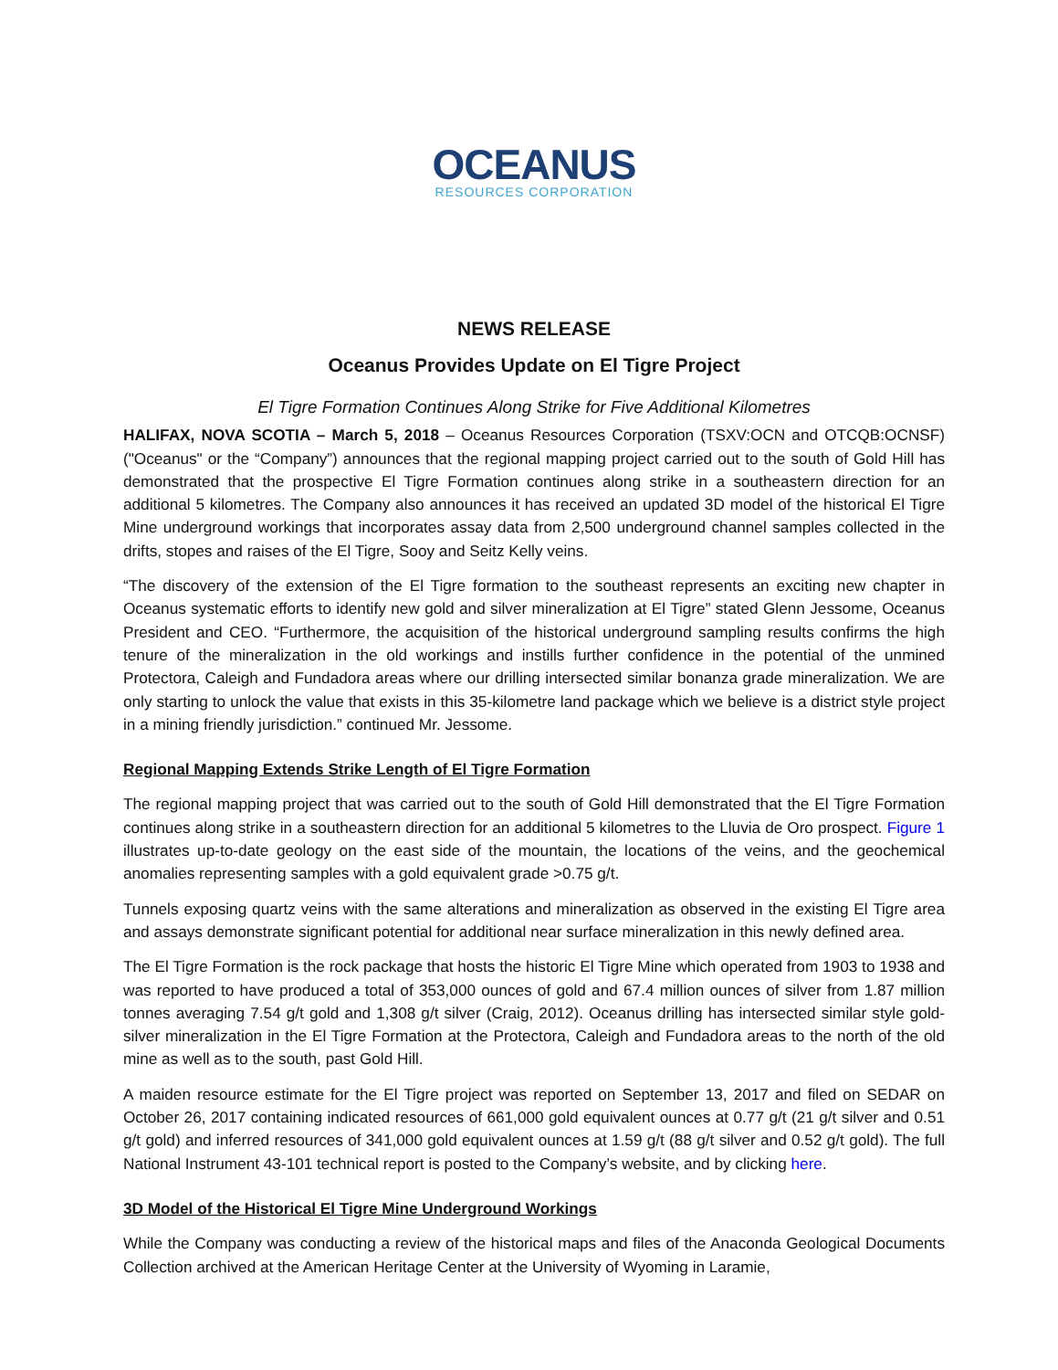OCEANUS
RESOURCES CORPORATION
NEWS RELEASE
Oceanus Provides Update on El Tigre Project
El Tigre Formation Continues Along Strike for Five Additional Kilometres
HALIFAX, NOVA SCOTIA – March 5, 2018 – Oceanus Resources Corporation (TSXV:OCN and OTCQB:OCNSF) ("Oceanus" or the “Company”) announces that the regional mapping project carried out to the south of Gold Hill has demonstrated that the prospective El Tigre Formation continues along strike in a southeastern direction for an additional 5 kilometres. The Company also announces it has received an updated 3D model of the historical El Tigre Mine underground workings that incorporates assay data from 2,500 underground channel samples collected in the drifts, stopes and raises of the El Tigre, Sooy and Seitz Kelly veins.
“The discovery of the extension of the El Tigre formation to the southeast represents an exciting new chapter in Oceanus systematic efforts to identify new gold and silver mineralization at El Tigre” stated Glenn Jessome, Oceanus President and CEO. “Furthermore, the acquisition of the historical underground sampling results confirms the high tenure of the mineralization in the old workings and instills further confidence in the potential of the unmined Protectora, Caleigh and Fundadora areas where our drilling intersected similar bonanza grade mineralization. We are only starting to unlock the value that exists in this 35-kilometre land package which we believe is a district style project in a mining friendly jurisdiction.” continued Mr. Jessome.
Regional Mapping Extends Strike Length of El Tigre Formation
The regional mapping project that was carried out to the south of Gold Hill demonstrated that the El Tigre Formation continues along strike in a southeastern direction for an additional 5 kilometres to the Lluvia de Oro prospect. Figure 1 illustrates up-to-date geology on the east side of the mountain, the locations of the veins, and the geochemical anomalies representing samples with a gold equivalent grade >0.75 g/t.
Tunnels exposing quartz veins with the same alterations and mineralization as observed in the existing El Tigre area and assays demonstrate significant potential for additional near surface mineralization in this newly defined area.
The El Tigre Formation is the rock package that hosts the historic El Tigre Mine which operated from 1903 to 1938 and was reported to have produced a total of 353,000 ounces of gold and 67.4 million ounces of silver from 1.87 million tonnes averaging 7.54 g/t gold and 1,308 g/t silver (Craig, 2012). Oceanus drilling has intersected similar style gold-silver mineralization in the El Tigre Formation at the Protectora, Caleigh and Fundadora areas to the north of the old mine as well as to the south, past Gold Hill.
A maiden resource estimate for the El Tigre project was reported on September 13, 2017 and filed on SEDAR on October 26, 2017 containing indicated resources of 661,000 gold equivalent ounces at 0.77 g/t (21 g/t silver and 0.51 g/t gold) and inferred resources of 341,000 gold equivalent ounces at 1.59 g/t (88 g/t silver and 0.52 g/t gold). The full National Instrument 43-101 technical report is posted to the Company’s website, and by clicking here.
3D Model of the Historical El Tigre Mine Underground Workings
While the Company was conducting a review of the historical maps and files of the Anaconda Geological Documents Collection archived at the American Heritage Center at the University of Wyoming in Laramie,